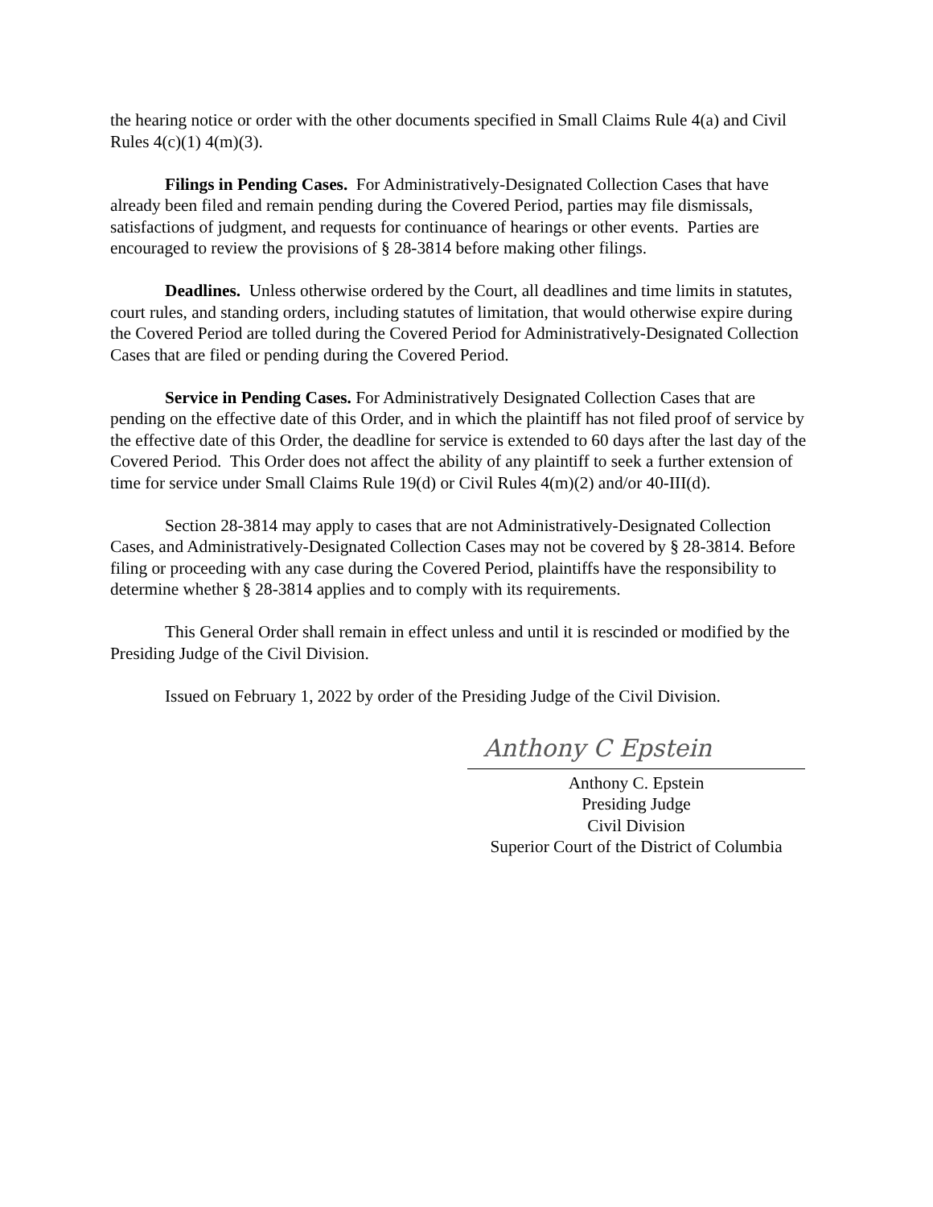the hearing notice or order with the other documents specified in Small Claims Rule 4(a) and Civil Rules 4(c)(1) 4(m)(3).
Filings in Pending Cases. For Administratively-Designated Collection Cases that have already been filed and remain pending during the Covered Period, parties may file dismissals, satisfactions of judgment, and requests for continuance of hearings or other events. Parties are encouraged to review the provisions of § 28-3814 before making other filings.
Deadlines. Unless otherwise ordered by the Court, all deadlines and time limits in statutes, court rules, and standing orders, including statutes of limitation, that would otherwise expire during the Covered Period are tolled during the Covered Period for Administratively-Designated Collection Cases that are filed or pending during the Covered Period.
Service in Pending Cases. For Administratively Designated Collection Cases that are pending on the effective date of this Order, and in which the plaintiff has not filed proof of service by the effective date of this Order, the deadline for service is extended to 60 days after the last day of the Covered Period. This Order does not affect the ability of any plaintiff to seek a further extension of time for service under Small Claims Rule 19(d) or Civil Rules 4(m)(2) and/or 40-III(d).
Section 28-3814 may apply to cases that are not Administratively-Designated Collection Cases, and Administratively-Designated Collection Cases may not be covered by § 28-3814. Before filing or proceeding with any case during the Covered Period, plaintiffs have the responsibility to determine whether § 28-3814 applies and to comply with its requirements.
This General Order shall remain in effect unless and until it is rescinded or modified by the Presiding Judge of the Civil Division.
Issued on February 1, 2022 by order of the Presiding Judge of the Civil Division.
Anthony C Epstein
Anthony C. Epstein
Presiding Judge
Civil Division
Superior Court of the District of Columbia